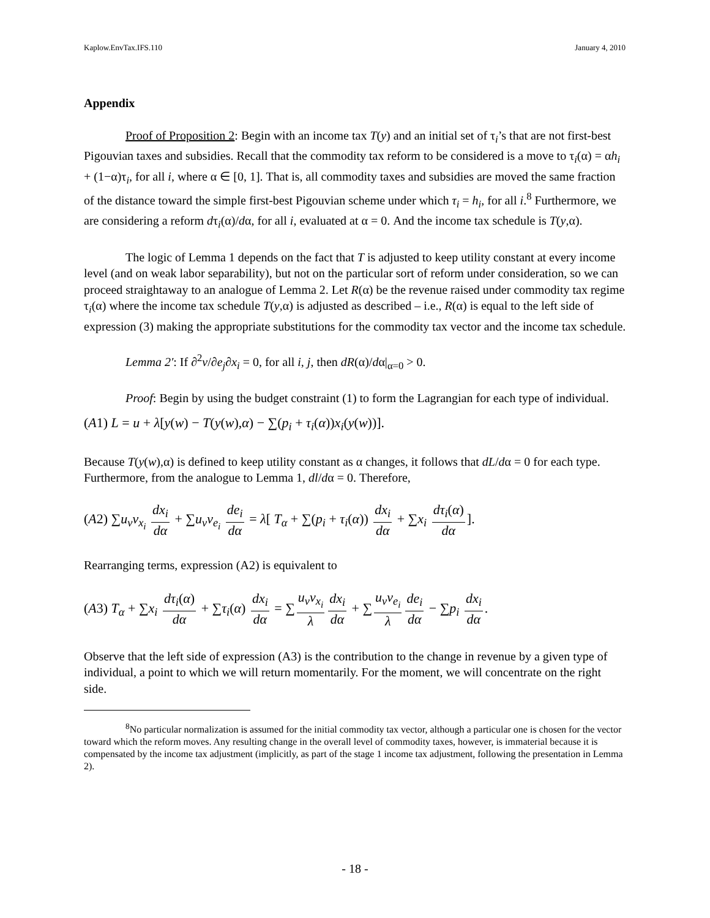Kaplow.EnvTax.IFS.110 January 4, 2010
Appendix
Proof of Proposition 2: Begin with an income tax T(y) and an initial set of τ<sub>i</sub>’s that are not first-best Pigouvian taxes and subsidies. Recall that the commodity tax reform to be considered is a move to τ<sub>i</sub>(α) = αh<sub>i</sub> + (1−α)τ<sub>i</sub>, for all i, where α ∈ [0, 1]. That is, all commodity taxes and subsidies are moved the same fraction of the distance toward the simple first-best Pigouvian scheme under which τ<sub>i</sub> = h<sub>i</sub>, for all i.<sup>8</sup> Furthermore, we are considering a reform dτ<sub>i</sub>(α)/dα, for all i, evaluated at α = 0. And the income tax schedule is T(y,α).
The logic of Lemma 1 depends on the fact that T is adjusted to keep utility constant at every income level (and on weak labor separability), but not on the particular sort of reform under consideration, so we can proceed straightaway to an analogue of Lemma 2. Let R(α) be the revenue raised under commodity tax regime τ<sub>i</sub>(α) where the income tax schedule T(y,α) is adjusted as described – i.e., R(α) is equal to the left side of expression (3) making the appropriate substitutions for the commodity tax vector and the income tax schedule.
Lemma 2′: If ∂<sup>2</sup>v/∂e<sub>j</sub>∂x<sub>i</sub> = 0, for all i, j, then dR(α)/dα|<sub>α=0</sub> > 0.
Proof: Begin by using the budget constraint (1) to form the Lagrangian for each type of individual.
(A1) L = u + λ[y(w) − T(y(w),α) − ∑(p<sub>i</sub> + τ<sub>i</sub>(α))x<sub>i</sub>(y(w))].
Because T(y(w),α) is defined to keep utility constant as α changes, it follows that dL/dα = 0 for each type. Furthermore, from the analogue to Lemma 1, dl/dα = 0. Therefore,
(A2) ∑u<sub>v</sub>v<sub>x<sub>i</sub></sub> dx<sub>i</sub> dα + ∑u<sub>v</sub>v<sub>e<sub>i</sub></sub> de<sub>i</sub> dα = λ[ T<sub>α</sub> + ∑(p<sub>i</sub> + τ<sub>i</sub>(α)) dx<sub>i</sub> dα + ∑x<sub>i</sub> dτ<sub>i</sub>(α) dα].
Rearranging terms, expression (A2) is equivalent to
(A3) T<sub>α</sub> + ∑x<sub>i</sub> dτ<sub>i</sub>(α) dα + ∑τ<sub>i</sub>(α) dx<sub>i</sub> dα = ∑ u<sub>v</sub>v<sub>x<sub>i</sub></sub> λ dx<sub>i</sub> dα + ∑ u<sub>v</sub>v<sub>e<sub>i</sub></sub> λ de<sub>i</sub> dα − ∑p<sub>i</sub> dx<sub>i</sub> dα.
Observe that the left side of expression (A3) is the contribution to the change in revenue by a given type of individual, a point to which we will return momentarily. For the moment, we will concentrate on the right side.
<sup>8</sup> No particular normalization is assumed for the initial commodity tax vector, although a particular one is chosen for the vector toward which the reform moves. Any resulting change in the overall level of commodity taxes, however, is immaterial because it is compensated by the income tax adjustment (implicitly, as part of the stage 1 income tax adjustment, following the presentation in Lemma 2).
- 18 -